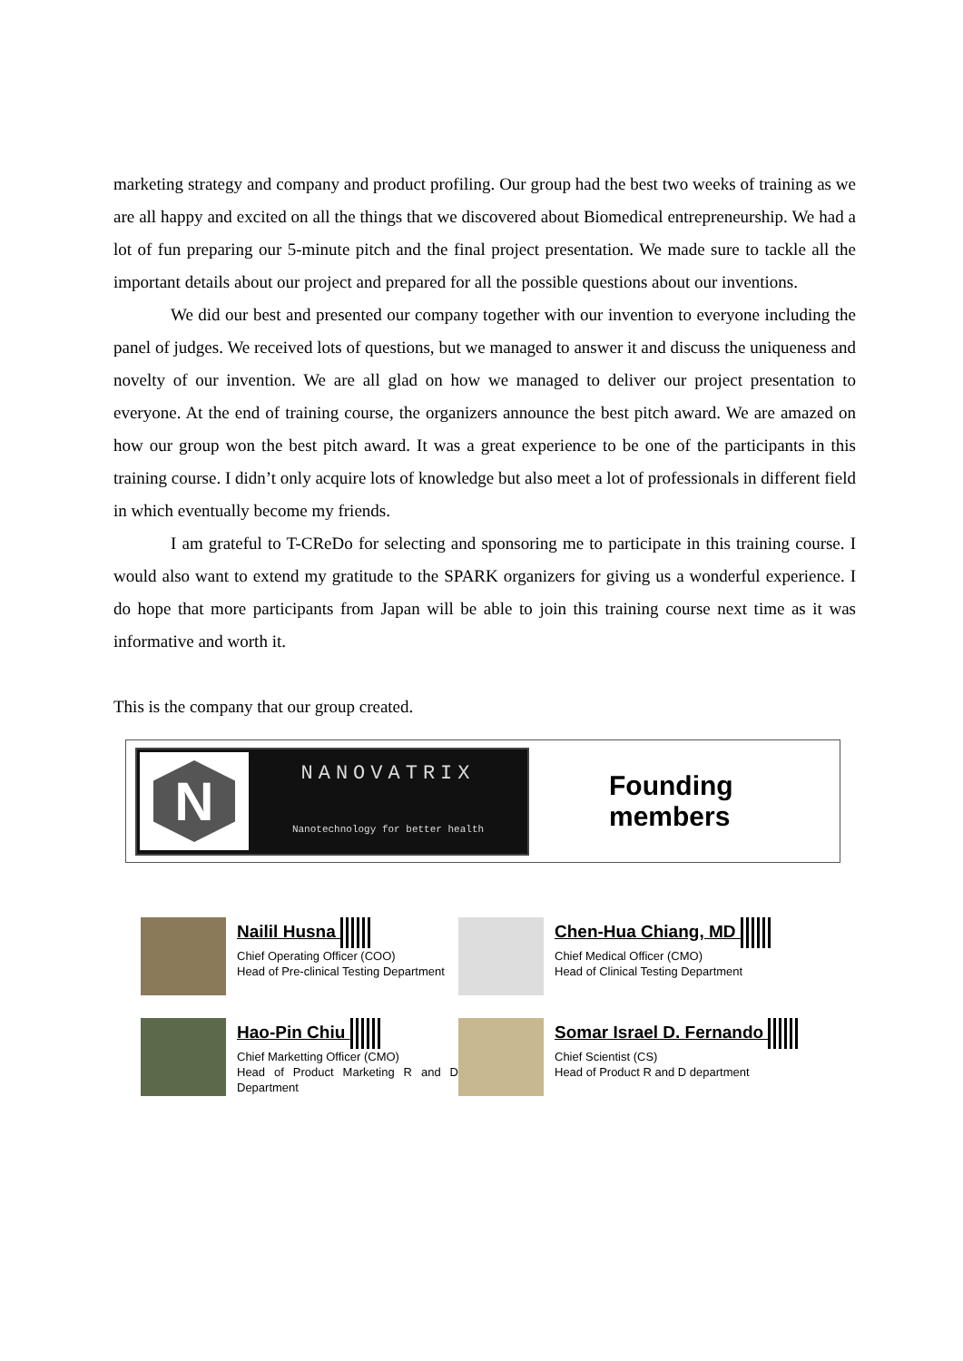marketing strategy and company and product profiling. Our group had the best two weeks of training as we are all happy and excited on all the things that we discovered about Biomedical entrepreneurship. We had a lot of fun preparing our 5-minute pitch and the final project presentation. We made sure to tackle all the important details about our project and prepared for all the possible questions about our inventions.
We did our best and presented our company together with our invention to everyone including the panel of judges. We received lots of questions, but we managed to answer it and discuss the uniqueness and novelty of our invention. We are all glad on how we managed to deliver our project presentation to everyone. At the end of training course, the organizers announce the best pitch award. We are amazed on how our group won the best pitch award. It was a great experience to be one of the participants in this training course. I didn’t only acquire lots of knowledge but also meet a lot of professionals in different field in which eventually become my friends.
I am grateful to T-CReDo for selecting and sponsoring me to participate in this training course. I would also want to extend my gratitude to the SPARK organizers for giving us a wonderful experience. I do hope that more participants from Japan will be able to join this training course next time as it was informative and worth it.
This is the company that our group created.
N
NANOVATRIX
Nanotechnology for better health
Founding
members
Nailil Husna
Chief Operating Officer (COO)
Head of Pre-clinical Testing Department
Chen-Hua Chiang, MD
Chief Medical Officer (CMO)
Head of Clinical Testing Department
Hao-Pin Chiu
Chief Marketting Officer (CMO)
Head of Product Marketing R and D Department
Somar Israel D. Fernando
Chief Scientist (CS)
Head of Product R and D department